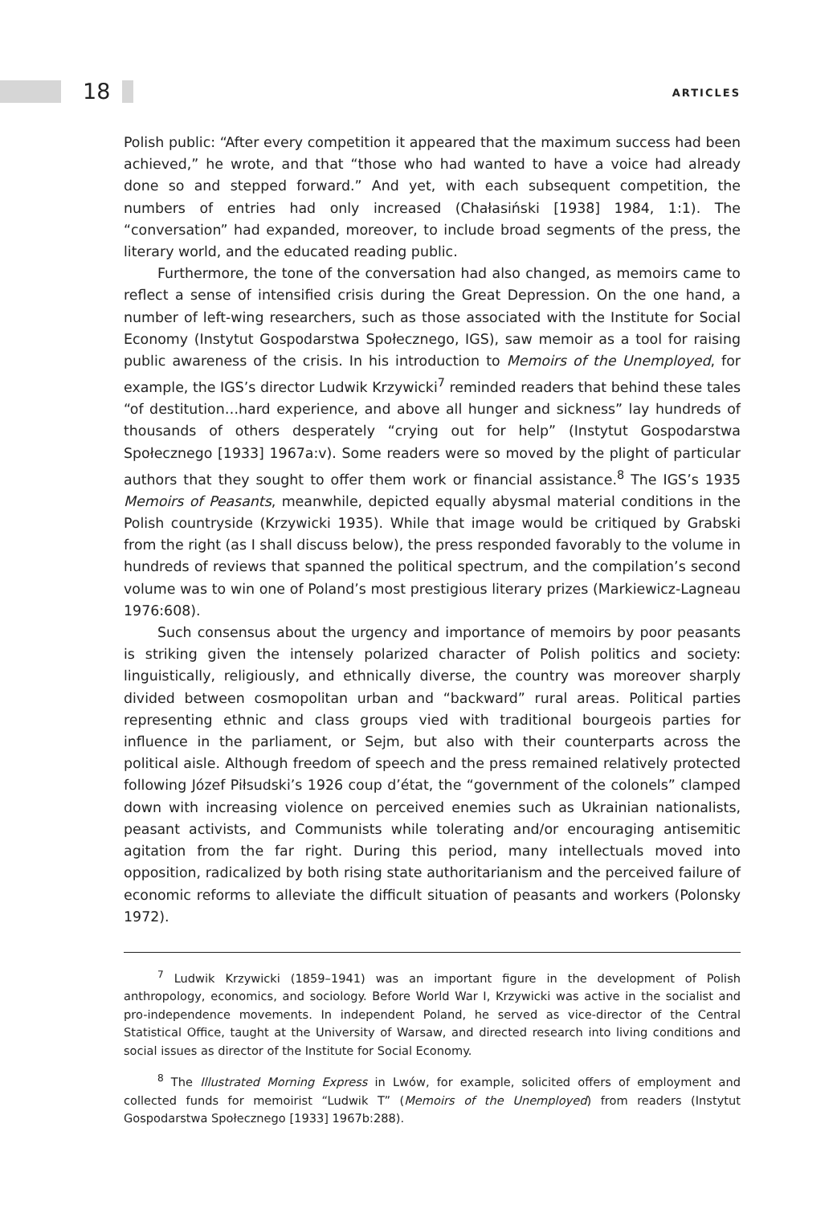18 ARTICLES
Polish public: “After every competition it appeared that the maximum success had been achieved,” he wrote, and that “those who had wanted to have a voice had already done so and stepped forward.” And yet, with each subsequent competition, the numbers of entries had only increased (Chałasiński [1938] 1984, 1:1). The “conversation” had expanded, moreover, to include broad segments of the press, the literary world, and the educated reading public.
Furthermore, the tone of the conversation had also changed, as memoirs came to reflect a sense of intensified crisis during the Great Depression. On the one hand, a number of left-wing researchers, such as those associated with the Institute for Social Economy (Instytut Gospodarstwa Społecznego, IGS), saw memoir as a tool for raising public awareness of the crisis. In his introduction to Memoirs of the Unemployed, for example, the IGS’s director Ludwik Krzywicki<sup>7</sup> reminded readers that behind these tales “of destitution…hard experience, and above all hunger and sickness” lay hundreds of thousands of others desperately “crying out for help” (Instytut Gospodarstwa Społecznego [1933] 1967a:v). Some readers were so moved by the plight of particular authors that they sought to offer them work or financial assistance.<sup>8</sup> The IGS’s 1935 Memoirs of Peasants, meanwhile, depicted equally abysmal material conditions in the Polish countryside (Krzywicki 1935). While that image would be critiqued by Grabski from the right (as I shall discuss below), the press responded favorably to the volume in hundreds of reviews that spanned the political spectrum, and the compilation’s second volume was to win one of Poland’s most prestigious literary prizes (Markiewicz-Lagneau 1976:608).
Such consensus about the urgency and importance of memoirs by poor peasants is striking given the intensely polarized character of Polish politics and society: linguistically, religiously, and ethnically diverse, the country was moreover sharply divided between cosmopolitan urban and “backward” rural areas. Political parties representing ethnic and class groups vied with traditional bourgeois parties for influence in the parliament, or Sejm, but also with their counterparts across the political aisle. Although freedom of speech and the press remained relatively protected following Józef Piłsudski’s 1926 coup d’état, the “government of the colonels” clamped down with increasing violence on perceived enemies such as Ukrainian nationalists, peasant activists, and Communists while tolerating and/or encouraging antisemitic agitation from the far right. During this period, many intellectuals moved into opposition, radicalized by both rising state authoritarianism and the perceived failure of economic reforms to alleviate the difficult situation of peasants and workers (Polonsky 1972).
<sup>7</sup> Ludwik Krzywicki (1859–1941) was an important figure in the development of Polish anthropology, economics, and sociology. Before World War I, Krzywicki was active in the socialist and pro-independence movements. In independent Poland, he served as vice-director of the Central Statistical Office, taught at the University of Warsaw, and directed research into living conditions and social issues as director of the Institute for Social Economy.
<sup>8</sup> The Illustrated Morning Express in Lwów, for example, solicited offers of employment and collected funds for memoirist “Ludwik T” (Memoirs of the Unemployed) from readers (Instytut Gospodarstwa Społecznego [1933] 1967b:288).